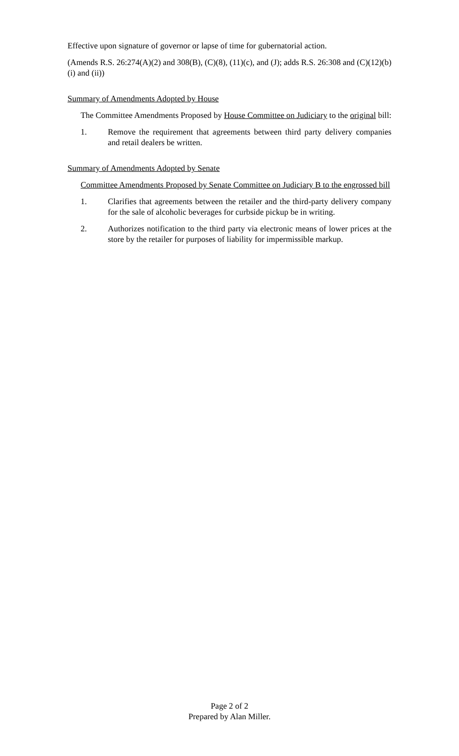Effective upon signature of governor or lapse of time for gubernatorial action.
(Amends R.S. 26:274(A)(2) and 308(B), (C)(8), (11)(c), and (J); adds R.S. 26:308 and (C)(12)(b)(i) and (ii))
Summary of Amendments Adopted by House
The Committee Amendments Proposed by House Committee on Judiciary to the original bill:
1. Remove the requirement that agreements between third party delivery companies and retail dealers be written.
Summary of Amendments Adopted by Senate
Committee Amendments Proposed by Senate Committee on Judiciary B to the engrossed bill
1. Clarifies that agreements between the retailer and the third-party delivery company for the sale of alcoholic beverages for curbside pickup be in writing.
2. Authorizes notification to the third party via electronic means of lower prices at the store by the retailer for purposes of liability for impermissible markup.
Page 2 of 2
Prepared by Alan Miller.